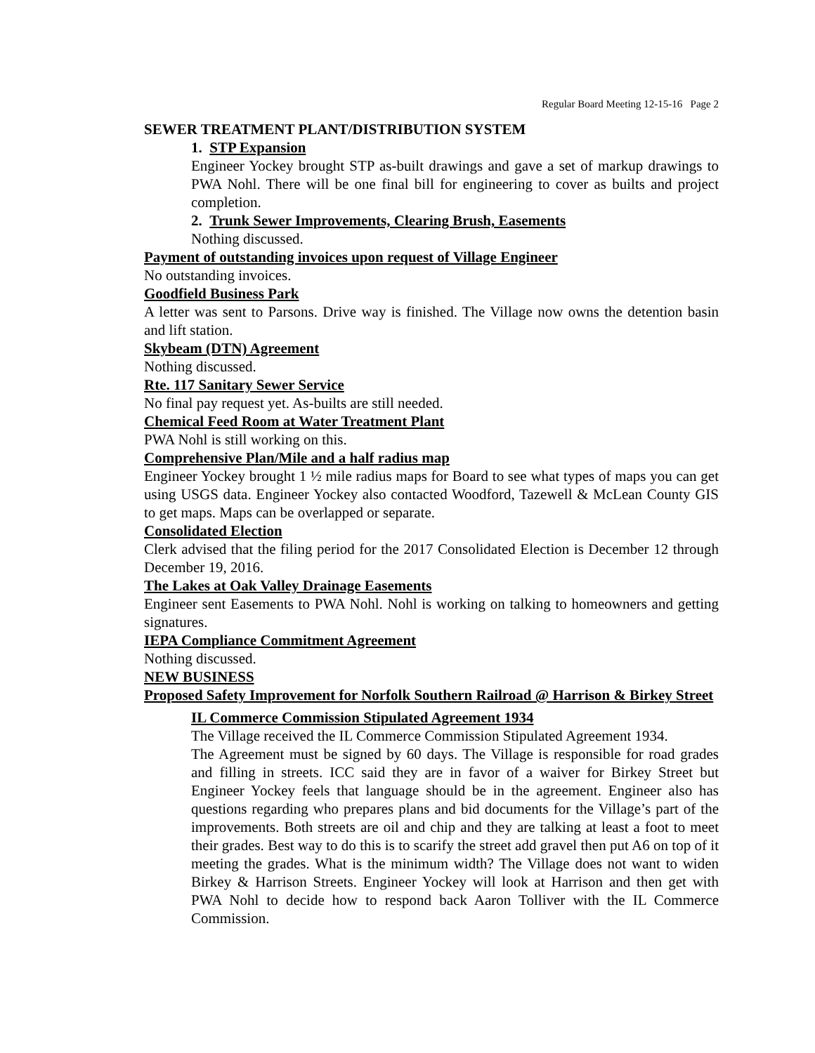Regular Board Meeting 12-15-16 Page 2
SEWER TREATMENT PLANT/DISTRIBUTION SYSTEM
1. STP Expansion
Engineer Yockey brought STP as-built drawings and gave a set of markup drawings to PWA Nohl. There will be one final bill for engineering to cover as builts and project completion.
2. Trunk Sewer Improvements, Clearing Brush, Easements
Nothing discussed.
Payment of outstanding invoices upon request of Village Engineer
No outstanding invoices.
Goodfield Business Park
A letter was sent to Parsons. Drive way is finished. The Village now owns the detention basin and lift station.
Skybeam (DTN) Agreement
Nothing discussed.
Rte. 117 Sanitary Sewer Service
No final pay request yet. As-builts are still needed.
Chemical Feed Room at Water Treatment Plant
PWA Nohl is still working on this.
Comprehensive Plan/Mile and a half radius map
Engineer Yockey brought 1 ½ mile radius maps for Board to see what types of maps you can get using USGS data. Engineer Yockey also contacted Woodford, Tazewell & McLean County GIS to get maps. Maps can be overlapped or separate.
Consolidated Election
Clerk advised that the filing period for the 2017 Consolidated Election is December 12 through December 19, 2016.
The Lakes at Oak Valley Drainage Easements
Engineer sent Easements to PWA Nohl. Nohl is working on talking to homeowners and getting signatures.
IEPA Compliance Commitment Agreement
Nothing discussed.
NEW BUSINESS
Proposed Safety Improvement for Norfolk Southern Railroad @ Harrison & Birkey Street
IL Commerce Commission Stipulated Agreement 1934
The Village received the IL Commerce Commission Stipulated Agreement 1934.
The Agreement must be signed by 60 days. The Village is responsible for road grades and filling in streets. ICC said they are in favor of a waiver for Birkey Street but Engineer Yockey feels that language should be in the agreement. Engineer also has questions regarding who prepares plans and bid documents for the Village’s part of the improvements. Both streets are oil and chip and they are talking at least a foot to meet their grades. Best way to do this is to scarify the street add gravel then put A6 on top of it meeting the grades. What is the minimum width? The Village does not want to widen Birkey & Harrison Streets. Engineer Yockey will look at Harrison and then get with PWA Nohl to decide how to respond back Aaron Tolliver with the IL Commerce Commission.